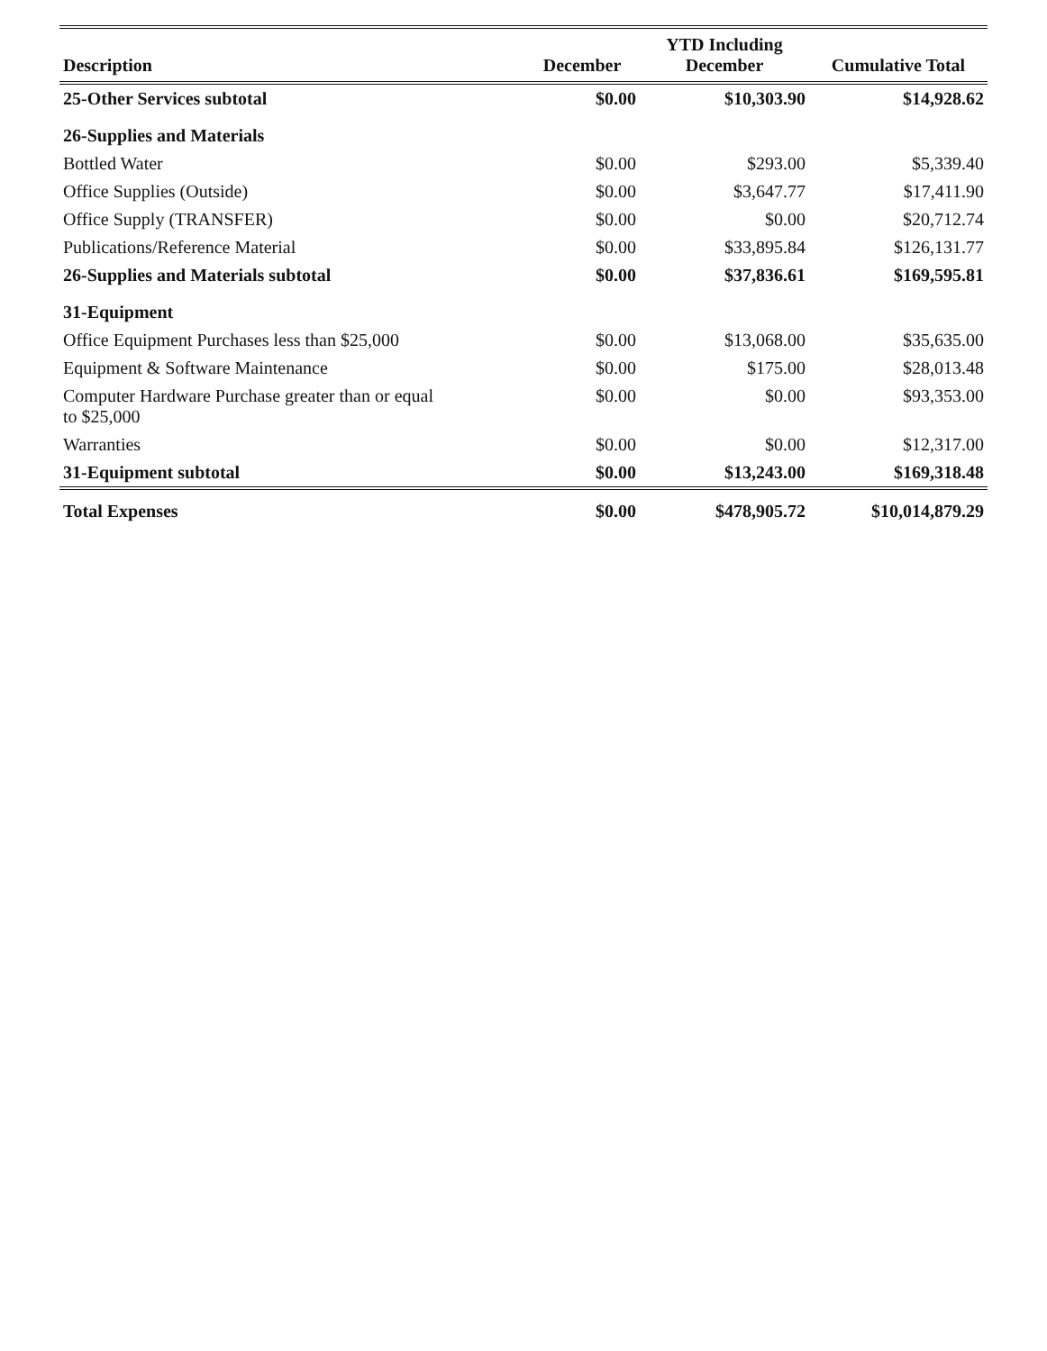| Description | December | YTD Including December | Cumulative Total |
| --- | --- | --- | --- |
| 25-Other Services subtotal | $0.00 | $10,303.90 | $14,928.62 |
| 26-Supplies and Materials | | | |
| Bottled Water | $0.00 | $293.00 | $5,339.40 |
| Office Supplies (Outside) | $0.00 | $3,647.77 | $17,411.90 |
| Office Supply (TRANSFER) | $0.00 | $0.00 | $20,712.74 |
| Publications/Reference Material | $0.00 | $33,895.84 | $126,131.77 |
| 26-Supplies and Materials subtotal | $0.00 | $37,836.61 | $169,595.81 |
| 31-Equipment | | | |
| Office Equipment Purchases less than $25,000 | $0.00 | $13,068.00 | $35,635.00 |
| Equipment & Software Maintenance | $0.00 | $175.00 | $28,013.48 |
| Computer Hardware Purchase greater than or equal to $25,000 | $0.00 | $0.00 | $93,353.00 |
| Warranties | $0.00 | $0.00 | $12,317.00 |
| 31-Equipment subtotal | $0.00 | $13,243.00 | $169,318.48 |
| Total Expenses | $0.00 | $478,905.72 | $10,014,879.29 |